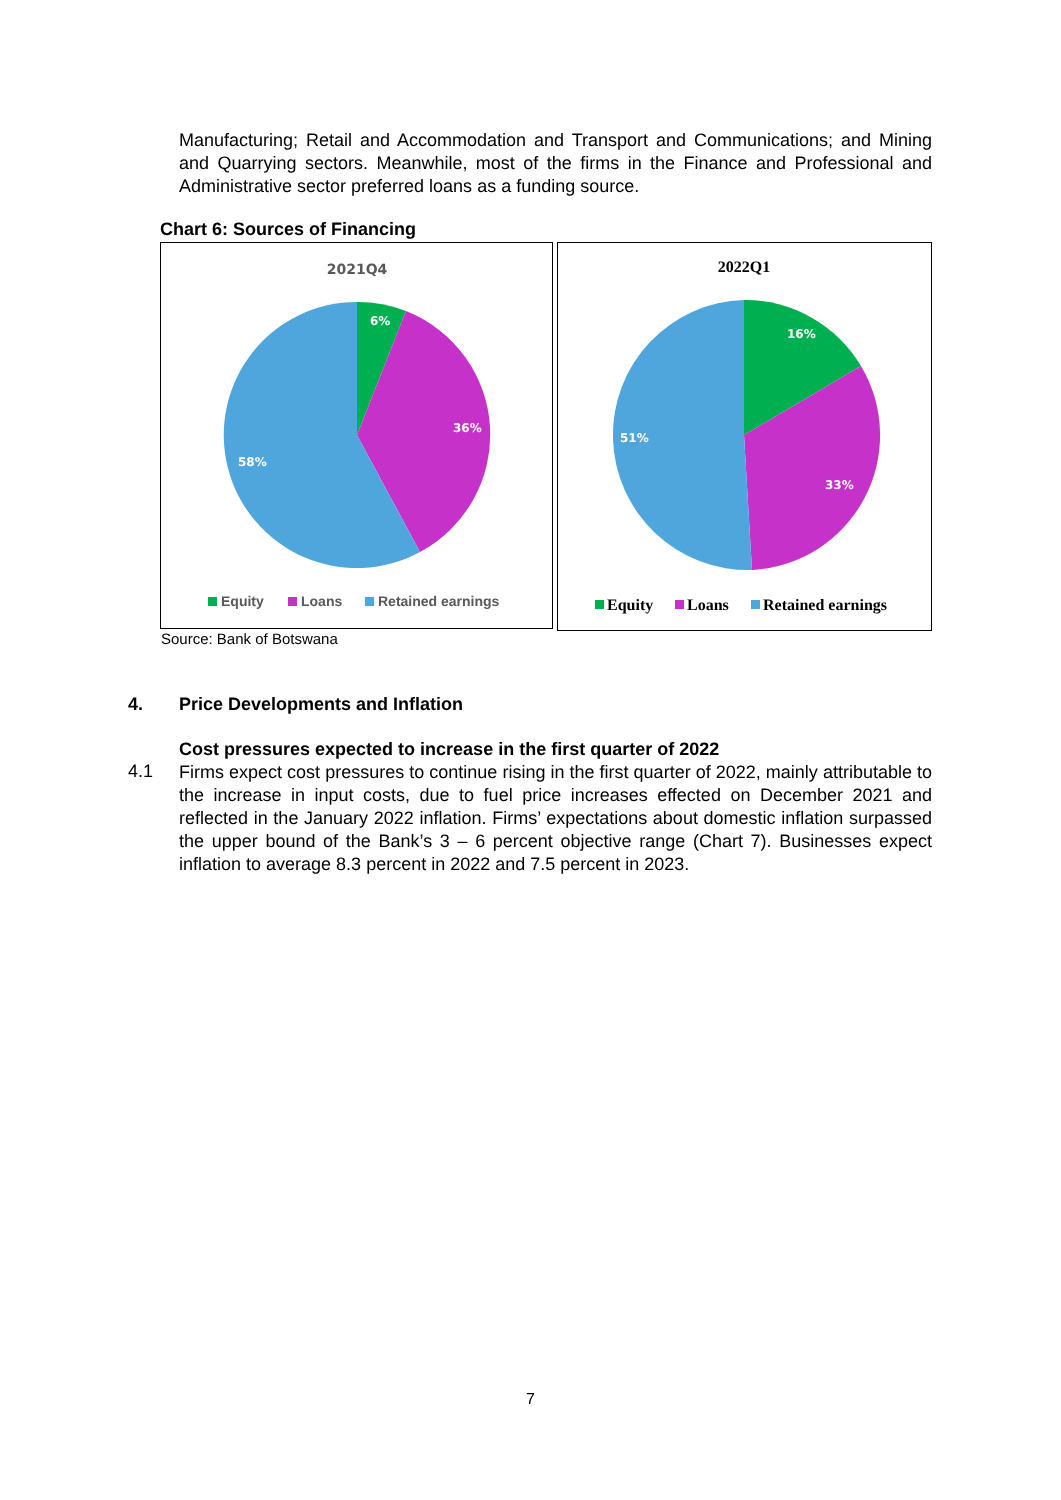Manufacturing; Retail and Accommodation and Transport and Communications; and Mining and Quarrying sectors. Meanwhile, most of the firms in the Finance and Professional and Administrative sector preferred loans as a funding source.
Chart 6: Sources of Financing
2021Q4
6%
36%
58%
Equity
Loans
Retained earnings
2022Q1
16%
33%
51%
Equity
Loans
Retained earnings
Source: Bank of Botswana
4. Price Developments and Inflation
Cost pressures expected to increase in the first quarter of 2022
4.1
Firms expect cost pressures to continue rising in the first quarter of 2022, mainly attributable to the increase in input costs, due to fuel price increases effected on December 2021 and reflected in the January 2022 inflation. Firms’ expectations about domestic inflation surpassed the upper bound of the Bank’s 3 – 6 percent objective range (Chart 7). Businesses expect inflation to average 8.3 percent in 2022 and 7.5 percent in 2023.
7